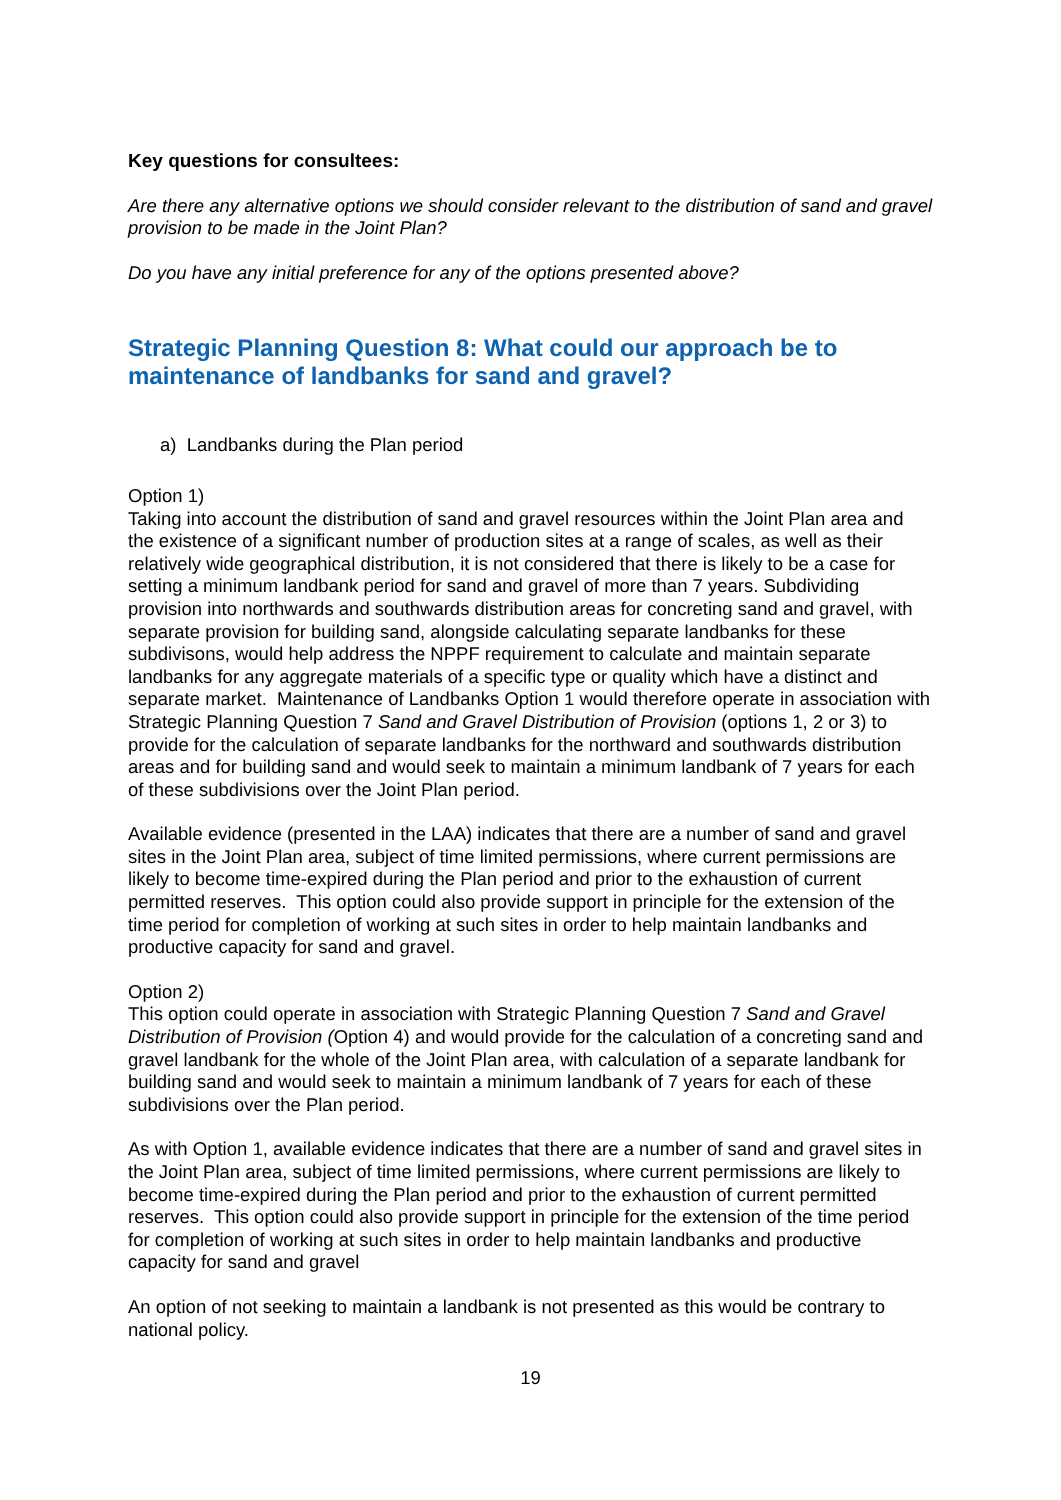Key questions for consultees:
Are there any alternative options we should consider relevant to the distribution of sand and gravel provision to be made in the Joint Plan?
Do you have any initial preference for any of the options presented above?
Strategic Planning Question 8: What could our approach be to maintenance of landbanks for sand and gravel?
a) Landbanks during the Plan period
Option 1)
Taking into account the distribution of sand and gravel resources within the Joint Plan area and the existence of a significant number of production sites at a range of scales, as well as their relatively wide geographical distribution, it is not considered that there is likely to be a case for setting a minimum landbank period for sand and gravel of more than 7 years. Subdividing provision into northwards and southwards distribution areas for concreting sand and gravel, with separate provision for building sand, alongside calculating separate landbanks for these subdivisons, would help address the NPPF requirement to calculate and maintain separate landbanks for any aggregate materials of a specific type or quality which have a distinct and separate market. Maintenance of Landbanks Option 1 would therefore operate in association with Strategic Planning Question 7 Sand and Gravel Distribution of Provision (options 1, 2 or 3) to provide for the calculation of separate landbanks for the northward and southwards distribution areas and for building sand and would seek to maintain a minimum landbank of 7 years for each of these subdivisions over the Joint Plan period.
Available evidence (presented in the LAA) indicates that there are a number of sand and gravel sites in the Joint Plan area, subject of time limited permissions, where current permissions are likely to become time-expired during the Plan period and prior to the exhaustion of current permitted reserves. This option could also provide support in principle for the extension of the time period for completion of working at such sites in order to help maintain landbanks and productive capacity for sand and gravel.
Option 2)
This option could operate in association with Strategic Planning Question 7 Sand and Gravel Distribution of Provision (Option 4) and would provide for the calculation of a concreting sand and gravel landbank for the whole of the Joint Plan area, with calculation of a separate landbank for building sand and would seek to maintain a minimum landbank of 7 years for each of these subdivisions over the Plan period.
As with Option 1, available evidence indicates that there are a number of sand and gravel sites in the Joint Plan area, subject of time limited permissions, where current permissions are likely to become time-expired during the Plan period and prior to the exhaustion of current permitted reserves. This option could also provide support in principle for the extension of the time period for completion of working at such sites in order to help maintain landbanks and productive capacity for sand and gravel
An option of not seeking to maintain a landbank is not presented as this would be contrary to national policy.
19